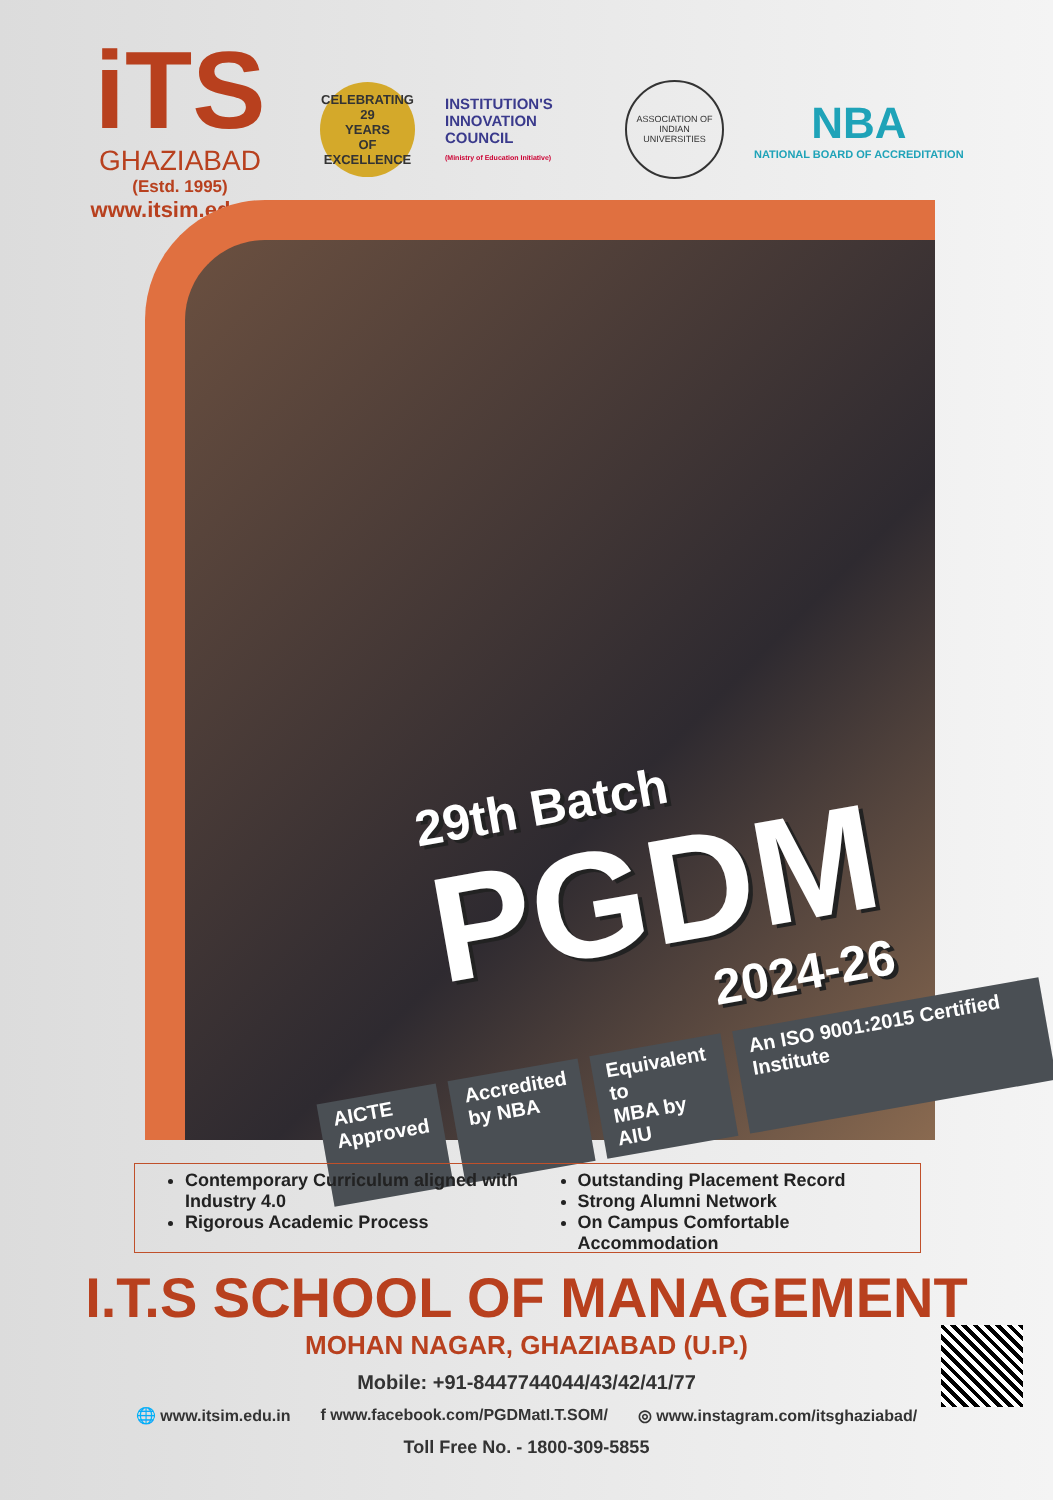iTS
GHAZIABAD
(Estd. 1995)
www.itsim.edu.in
CELEBRATING
29
YEARS
OF EXCELLENCE
INSTITUTION'S INNOVATION COUNCIL
(Ministry of Education Initiative)
ASSOCIATION OF INDIAN UNIVERSITIES
NBA
NATIONAL BOARD OF ACCREDITATION
29th Batch
PGDM
2024-26
AICTE
Approved
Accredited
by NBA
Equivalent to
MBA by AIU
An ISO 9001:2015 Certified Institute
Contemporary Curriculum aligned with Industry 4.0
Rigorous Academic Process
Outstanding Placement Record
Strong Alumni Network
On Campus Comfortable Accommodation
I.T.S SCHOOL OF MANAGEMENT
MOHAN NAGAR, GHAZIABAD (U.P.)
Mobile: +91-8447744044/43/42/41/77
🌐 www.itsim.edu.in f www.facebook.com/PGDMatI.T.SOM/ ◎ www.instagram.com/itsghaziabad/
Toll Free No. - 1800-309-5855